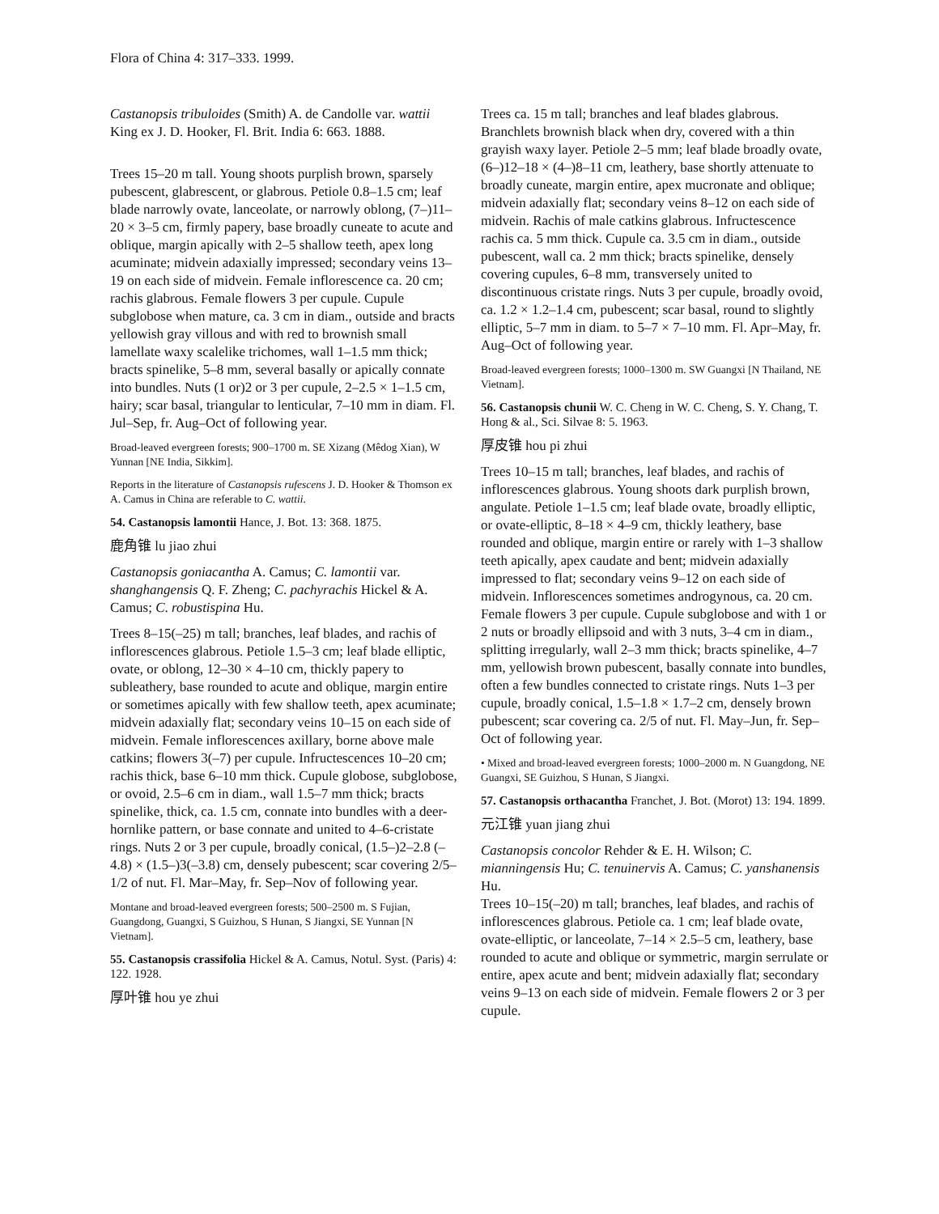Flora of China 4: 317–333. 1999.
Castanopsis tribuloides (Smith) A. de Candolle var. wattii King ex J. D. Hooker, Fl. Brit. India 6: 663. 1888.
Trees 15–20 m tall. Young shoots purplish brown, sparsely pubescent, glabrescent, or glabrous. Petiole 0.8–1.5 cm; leaf blade narrowly ovate, lanceolate, or narrowly oblong, (7–)11–20 × 3–5 cm, firmly papery, base broadly cuneate to acute and oblique, margin apically with 2–5 shallow teeth, apex long acuminate; midvein adaxially impressed; secondary veins 13–19 on each side of midvein. Female inflorescence ca. 20 cm; rachis glabrous. Female flowers 3 per cupule. Cupule subglobose when mature, ca. 3 cm in diam., outside and bracts yellowish gray villous and with red to brownish small lamellate waxy scalelike trichomes, wall 1–1.5 mm thick; bracts spinelike, 5–8 mm, several basally or apically connate into bundles. Nuts (1 or)2 or 3 per cupule, 2–2.5 × 1–1.5 cm, hairy; scar basal, triangular to lenticular, 7–10 mm in diam. Fl. Jul–Sep, fr. Aug–Oct of following year.
Broad-leaved evergreen forests; 900–1700 m. SE Xizang (Mêdog Xian), W Yunnan [NE India, Sikkim].
Reports in the literature of Castanopsis rufescens J. D. Hooker & Thomson ex A. Camus in China are referable to C. wattii.
54. Castanopsis lamontii Hance, J. Bot. 13: 368. 1875.
鹿角锥 lu jiao zhui
Castanopsis goniacantha A. Camus; C. lamontii var. shanghangensis Q. F. Zheng; C. pachyrachis Hickel & A. Camus; C. robustispina Hu.
Trees 8–15(–25) m tall; branches, leaf blades, and rachis of inflorescences glabrous. Petiole 1.5–3 cm; leaf blade elliptic, ovate, or oblong, 12–30 × 4–10 cm, thickly papery to subleathery, base rounded to acute and oblique, margin entire or sometimes apically with few shallow teeth, apex acuminate; midvein adaxially flat; secondary veins 10–15 on each side of midvein. Female inflorescences axillary, borne above male catkins; flowers 3(–7) per cupule. Infructescences 10–20 cm; rachis thick, base 6–10 mm thick. Cupule globose, subglobose, or ovoid, 2.5–6 cm in diam., wall 1.5–7 mm thick; bracts spinelike, thick, ca. 1.5 cm, connate into bundles with a deer-hornlike pattern, or base connate and united to 4–6-cristate rings. Nuts 2 or 3 per cupule, broadly conical, (1.5–)2–2.8 (–4.8) × (1.5–)3(–3.8) cm, densely pubescent; scar covering 2/5–1/2 of nut. Fl. Mar–May, fr. Sep–Nov of following year.
Montane and broad-leaved evergreen forests; 500–2500 m. S Fujian, Guangdong, Guangxi, S Guizhou, S Hunan, S Jiangxi, SE Yunnan [N Vietnam].
55. Castanopsis crassifolia Hickel & A. Camus, Notul. Syst. (Paris) 4: 122. 1928.
厚叶锥 hou ye zhui
Trees ca. 15 m tall; branches and leaf blades glabrous. Branchlets brownish black when dry, covered with a thin grayish waxy layer. Petiole 2–5 mm; leaf blade broadly ovate, (6–)12–18 × (4–)8–11 cm, leathery, base shortly attenuate to broadly cuneate, margin entire, apex mucronate and oblique; midvein adaxially flat; secondary veins 8–12 on each side of midvein. Rachis of male catkins glabrous. Infructescence rachis ca. 5 mm thick. Cupule ca. 3.5 cm in diam., outside pubescent, wall ca. 2 mm thick; bracts spinelike, densely covering cupules, 6–8 mm, transversely united to discontinuous cristate rings. Nuts 3 per cupule, broadly ovoid, ca. 1.2 × 1.2–1.4 cm, pubescent; scar basal, round to slightly elliptic, 5–7 mm in diam. to 5–7 × 7–10 mm. Fl. Apr–May, fr. Aug–Oct of following year.
Broad-leaved evergreen forests; 1000–1300 m. SW Guangxi [N Thailand, NE Vietnam].
56. Castanopsis chunii W. C. Cheng in W. C. Cheng, S. Y. Chang, T. Hong & al., Sci. Silvae 8: 5. 1963.
厚皮锥 hou pi zhui
Trees 10–15 m tall; branches, leaf blades, and rachis of inflorescences glabrous. Young shoots dark purplish brown, angulate. Petiole 1–1.5 cm; leaf blade ovate, broadly elliptic, or ovate-elliptic, 8–18 × 4–9 cm, thickly leathery, base rounded and oblique, margin entire or rarely with 1–3 shallow teeth apically, apex caudate and bent; midvein adaxially impressed to flat; secondary veins 9–12 on each side of midvein. Inflorescences sometimes androgynous, ca. 20 cm. Female flowers 3 per cupule. Cupule subglobose and with 1 or 2 nuts or broadly ellipsoid and with 3 nuts, 3–4 cm in diam., splitting irregularly, wall 2–3 mm thick; bracts spinelike, 4–7 mm, yellowish brown pubescent, basally connate into bundles, often a few bundles connected to cristate rings. Nuts 1–3 per cupule, broadly conical, 1.5–1.8 × 1.7–2 cm, densely brown pubescent; scar covering ca. 2/5 of nut. Fl. May–Jun, fr. Sep–Oct of following year.
• Mixed and broad-leaved evergreen forests; 1000–2000 m. N Guangdong, NE Guangxi, SE Guizhou, S Hunan, S Jiangxi.
57. Castanopsis orthacantha Franchet, J. Bot. (Morot) 13: 194. 1899.
元江锥 yuan jiang zhui
Castanopsis concolor Rehder & E. H. Wilson; C. mianningensis Hu; C. tenuinervis A. Camus; C. yanshanensis Hu.
Trees 10–15(–20) m tall; branches, leaf blades, and rachis of inflorescences glabrous. Petiole ca. 1 cm; leaf blade ovate, ovate-elliptic, or lanceolate, 7–14 × 2.5–5 cm, leathery, base rounded to acute and oblique or symmetric, margin serrulate or entire, apex acute and bent; midvein adaxially flat; secondary veins 9–13 on each side of midvein. Female flowers 2 or 3 per cupule.